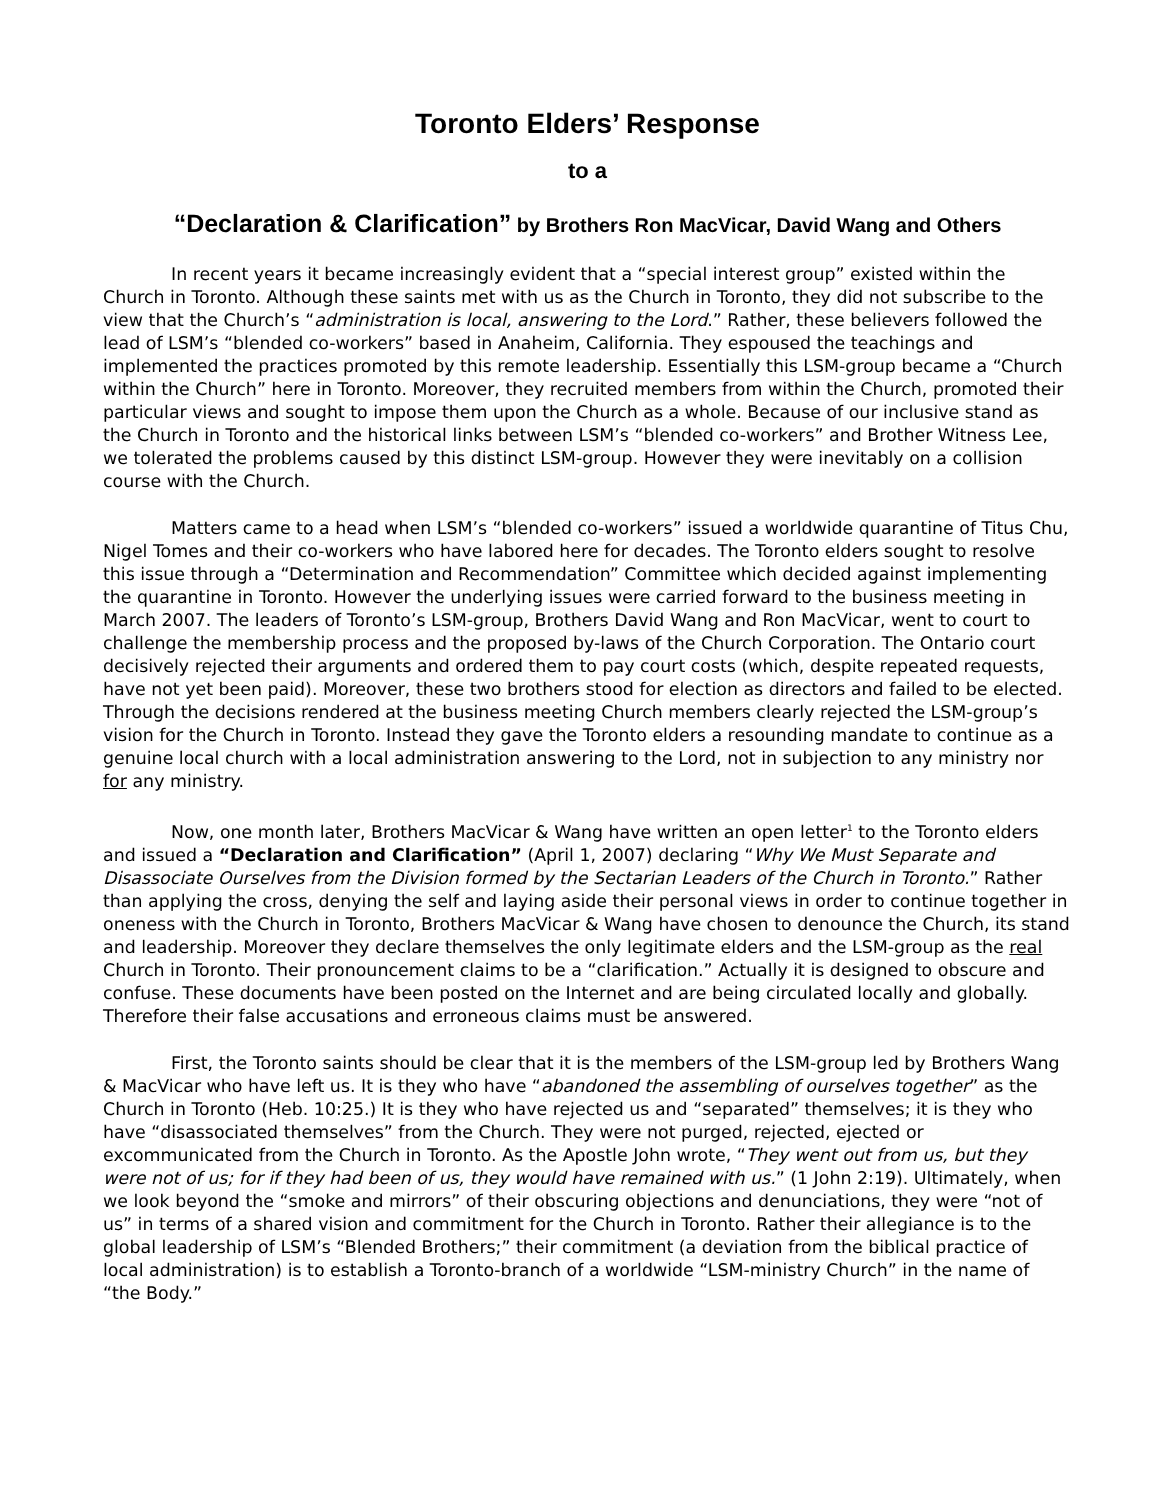Toronto Elders’ Response
to a
“Declaration & Clarification” by Brothers Ron MacVicar, David Wang and Others
In recent years it became increasingly evident that a “special interest group” existed within the Church in Toronto. Although these saints met with us as the Church in Toronto, they did not subscribe to the view that the Church’s “administration is local, answering to the Lord.” Rather, these believers followed the lead of LSM’s “blended co-workers” based in Anaheim, California. They espoused the teachings and implemented the practices promoted by this remote leadership. Essentially this LSM-group became a “Church within the Church” here in Toronto. Moreover, they recruited members from within the Church, promoted their particular views and sought to impose them upon the Church as a whole. Because of our inclusive stand as the Church in Toronto and the historical links between LSM’s “blended co-workers” and Brother Witness Lee, we tolerated the problems caused by this distinct LSM-group. However they were inevitably on a collision course with the Church.
Matters came to a head when LSM’s “blended co-workers” issued a worldwide quarantine of Titus Chu, Nigel Tomes and their co-workers who have labored here for decades. The Toronto elders sought to resolve this issue through a “Determination and Recommendation” Committee which decided against implementing the quarantine in Toronto. However the underlying issues were carried forward to the business meeting in March 2007. The leaders of Toronto’s LSM-group, Brothers David Wang and Ron MacVicar, went to court to challenge the membership process and the proposed by-laws of the Church Corporation. The Ontario court decisively rejected their arguments and ordered them to pay court costs (which, despite repeated requests, have not yet been paid). Moreover, these two brothers stood for election as directors and failed to be elected. Through the decisions rendered at the business meeting Church members clearly rejected the LSM-group’s vision for the Church in Toronto. Instead they gave the Toronto elders a resounding mandate to continue as a genuine local church with a local administration answering to the Lord, not in subjection to any ministry nor for any ministry.
Now, one month later, Brothers MacVicar & Wang have written an open letter<sup>1</sup> to the Toronto elders and issued a “Declaration and Clarification” (April 1, 2007) declaring “Why We Must Separate and Disassociate Ourselves from the Division formed by the Sectarian Leaders of the Church in Toronto.” Rather than applying the cross, denying the self and laying aside their personal views in order to continue together in oneness with the Church in Toronto, Brothers MacVicar & Wang have chosen to denounce the Church, its stand and leadership. Moreover they declare themselves the only legitimate elders and the LSM-group as the real Church in Toronto. Their pronouncement claims to be a “clarification.” Actually it is designed to obscure and confuse. These documents have been posted on the Internet and are being circulated locally and globally. Therefore their false accusations and erroneous claims must be answered.
First, the Toronto saints should be clear that it is the members of the LSM-group led by Brothers Wang & MacVicar who have left us. It is they who have “abandoned the assembling of ourselves together” as the Church in Toronto (Heb. 10:25.) It is they who have rejected us and “separated” themselves; it is they who have “disassociated themselves” from the Church. They were not purged, rejected, ejected or excommunicated from the Church in Toronto. As the Apostle John wrote, “They went out from us, but they were not of us; for if they had been of us, they would have remained with us.” (1 John 2:19). Ultimately, when we look beyond the “smoke and mirrors” of their obscuring objections and denunciations, they were “not of us” in terms of a shared vision and commitment for the Church in Toronto. Rather their allegiance is to the global leadership of LSM’s “Blended Brothers;” their commitment (a deviation from the biblical practice of local administration) is to establish a Toronto-branch of a worldwide “LSM-ministry Church” in the name of “the Body.”